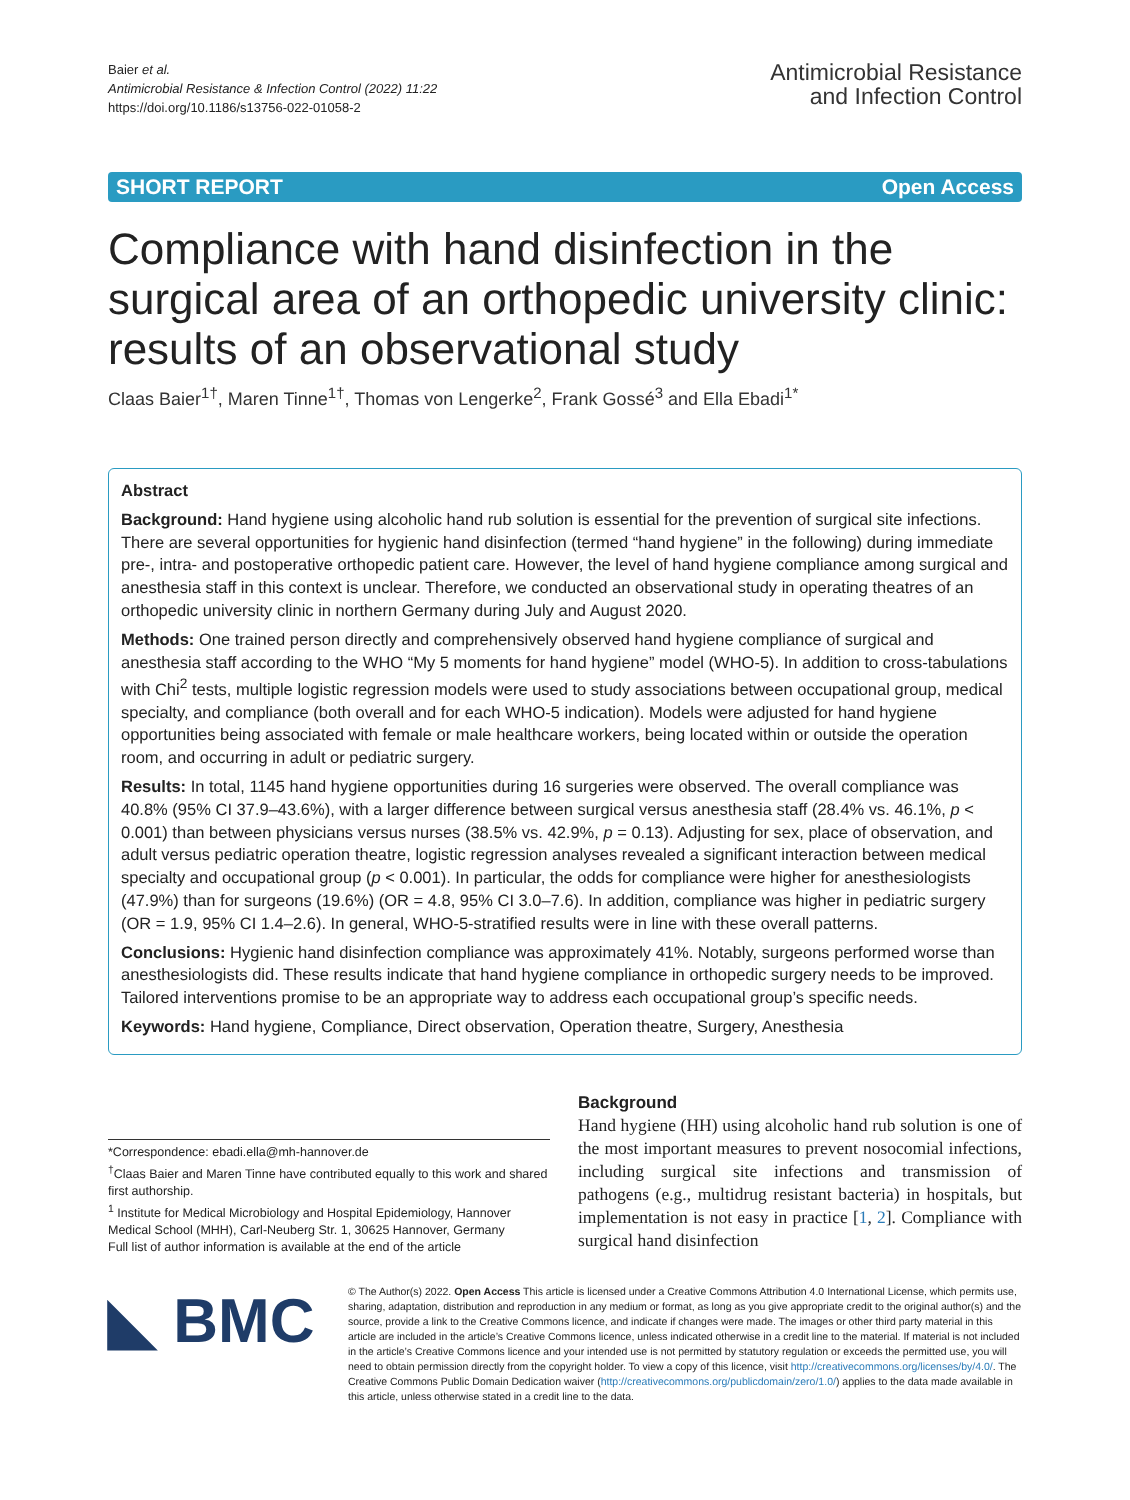Baier et al.
Antimicrobial Resistance & Infection Control (2022) 11:22
https://doi.org/10.1186/s13756-022-01058-2
Antimicrobial Resistance
and Infection Control
SHORT REPORT Open Access
Compliance with hand disinfection in the surgical area of an orthopedic university clinic: results of an observational study
Claas Baier<sup>1†</sup>, Maren Tinne<sup>1†</sup>, Thomas von Lengerke<sup>2</sup>, Frank Gossé<sup>3</sup> and Ella Ebadi<sup>1*</sup>
Abstract
Background: Hand hygiene using alcoholic hand rub solution is essential for the prevention of surgical site infections. There are several opportunities for hygienic hand disinfection (termed “hand hygiene” in the following) during immediate pre-, intra- and postoperative orthopedic patient care. However, the level of hand hygiene compliance among surgical and anesthesia staff in this context is unclear. Therefore, we conducted an observational study in operating theatres of an orthopedic university clinic in northern Germany during July and August 2020.
Methods: One trained person directly and comprehensively observed hand hygiene compliance of surgical and anesthesia staff according to the WHO “My 5 moments for hand hygiene” model (WHO-5). In addition to cross-tabulations with Chi<sup>2</sup> tests, multiple logistic regression models were used to study associations between occupational group, medical specialty, and compliance (both overall and for each WHO-5 indication). Models were adjusted for hand hygiene opportunities being associated with female or male healthcare workers, being located within or outside the operation room, and occurring in adult or pediatric surgery.
Results: In total, 1145 hand hygiene opportunities during 16 surgeries were observed. The overall compliance was 40.8% (95% CI 37.9–43.6%), with a larger difference between surgical versus anesthesia staff (28.4% vs. 46.1%, p < 0.001) than between physicians versus nurses (38.5% vs. 42.9%, p = 0.13). Adjusting for sex, place of observation, and adult versus pediatric operation theatre, logistic regression analyses revealed a significant interaction between medical specialty and occupational group (p < 0.001). In particular, the odds for compliance were higher for anesthesiologists (47.9%) than for surgeons (19.6%) (OR = 4.8, 95% CI 3.0–7.6). In addition, compliance was higher in pediatric surgery (OR = 1.9, 95% CI 1.4–2.6). In general, WHO-5-stratified results were in line with these overall patterns.
Conclusions: Hygienic hand disinfection compliance was approximately 41%. Notably, surgeons performed worse than anesthesiologists did. These results indicate that hand hygiene compliance in orthopedic surgery needs to be improved. Tailored interventions promise to be an appropriate way to address each occupational group’s specific needs.
Keywords: Hand hygiene, Compliance, Direct observation, Operation theatre, Surgery, Anesthesia
*Correspondence: ebadi.ella@mh-hannover.de
<sup>†</sup> Claas Baier and Maren Tinne have contributed equally to this work and shared first authorship.
<sup>1</sup> Institute for Medical Microbiology and Hospital Epidemiology, Hannover Medical School (MHH), Carl-Neuberg Str. 1, 30625 Hannover, Germany
Full list of author information is available at the end of the article
Background
Hand hygiene (HH) using alcoholic hand rub solution is one of the most important measures to prevent nosocomial infections, including surgical site infections and transmission of pathogens (e.g., multidrug resistant bacteria) in hospitals, but implementation is not easy in practice [1, 2]. Compliance with surgical hand disinfection
◣ BMC
© The Author(s) 2022. Open Access This article is licensed under a Creative Commons Attribution 4.0 International License, which permits use, sharing, adaptation, distribution and reproduction in any medium or format, as long as you give appropriate credit to the original author(s) and the source, provide a link to the Creative Commons licence, and indicate if changes were made. The images or other third party material in this article are included in the article’s Creative Commons licence, unless indicated otherwise in a credit line to the material. If material is not included in the article’s Creative Commons licence and your intended use is not permitted by statutory regulation or exceeds the permitted use, you will need to obtain permission directly from the copyright holder. To view a copy of this licence, visit http://creativecommons.org/licenses/by/4.0/. The Creative Commons Public Domain Dedication waiver (http://creativecommons.org/publicdomain/zero/1.0/) applies to the data made available in this article, unless otherwise stated in a credit line to the data.